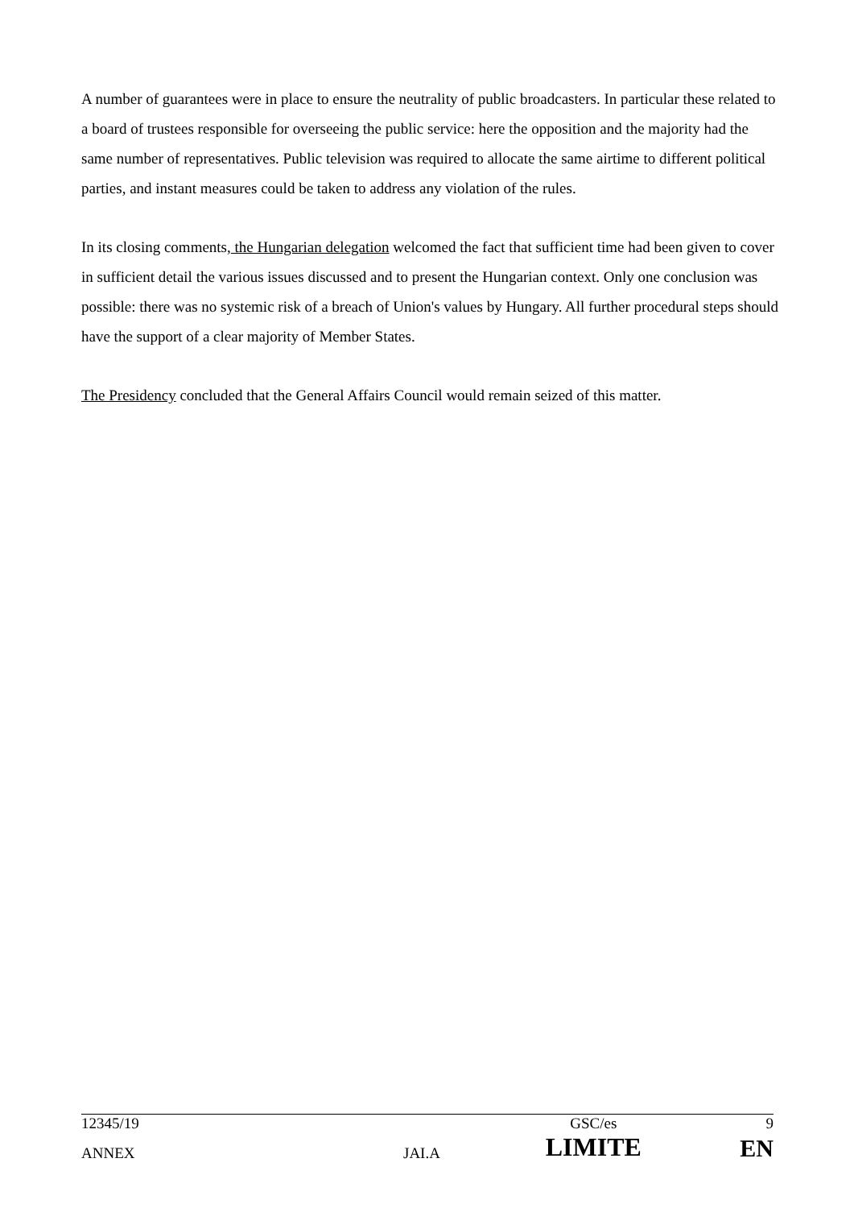A number of guarantees were in place to ensure the neutrality of public broadcasters. In particular these related to a board of trustees responsible for overseeing the public service: here the opposition and the majority had the same number of representatives. Public television was required to allocate the same airtime to different political parties, and instant measures could be taken to address any violation of the rules.
In its closing comments, the Hungarian delegation welcomed the fact that sufficient time had been given to cover in sufficient detail the various issues discussed and to present the Hungarian context. Only one conclusion was possible: there was no systemic risk of a breach of Union's values by Hungary. All further procedural steps should have the support of a clear majority of Member States.
The Presidency concluded that the General Affairs Council would remain seized of this matter.
| 12345/19 | | GSC/es | 9 |
| ANNEX | JAI.A | LIMITE | EN |